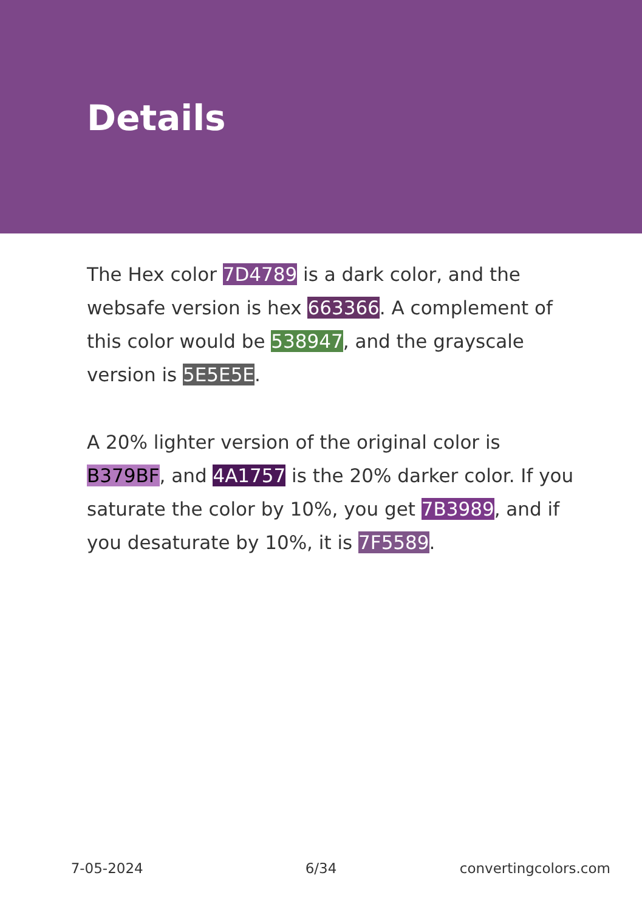Details
The Hex color 7D4789 is a dark color, and the websafe version is hex 663366. A complement of this color would be 538947, and the grayscale version is 5E5E5E.
A 20% lighter version of the original color is B379BF, and 4A1757 is the 20% darker color. If you saturate the color by 10%, you get 7B3989, and if you desaturate by 10%, it is 7F5589.
7-05-2024 6/34 convertingcolors.com